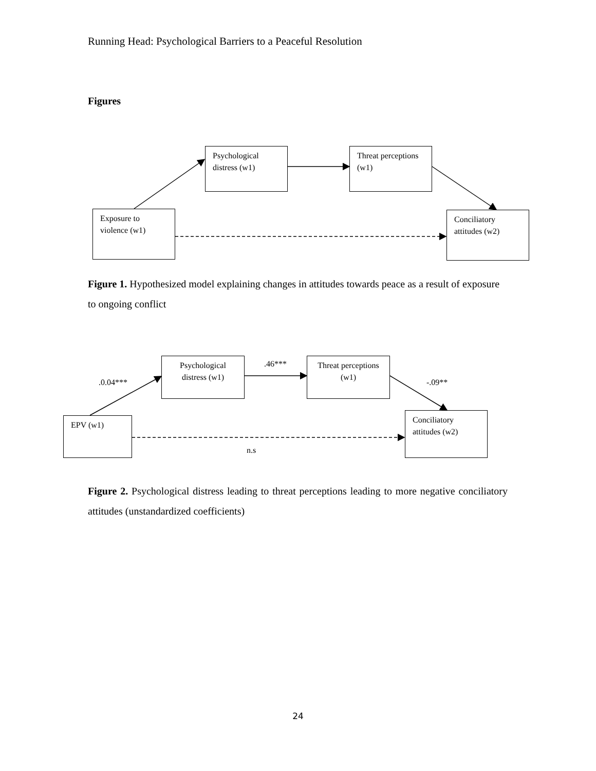Running Head: Psychological Barriers to a Peaceful Resolution
Figures
Psychological distress (w1)
Threat perceptions (w1)
Exposure to violence (w1)
Conciliatory attitudes (w2)
Figure 1. Hypothesized model explaining changes in attitudes towards peace as a result of exposure to ongoing conflict
Psychological distress (w1)
Threat perceptions (w1)
EPV (w1)
Conciliatory attitudes (w2)
.0.04***
.46***
-.09**
n.s
Figure 2. Psychological distress leading to threat perceptions leading to more negative conciliatory attitudes (unstandardized coefficients)
24